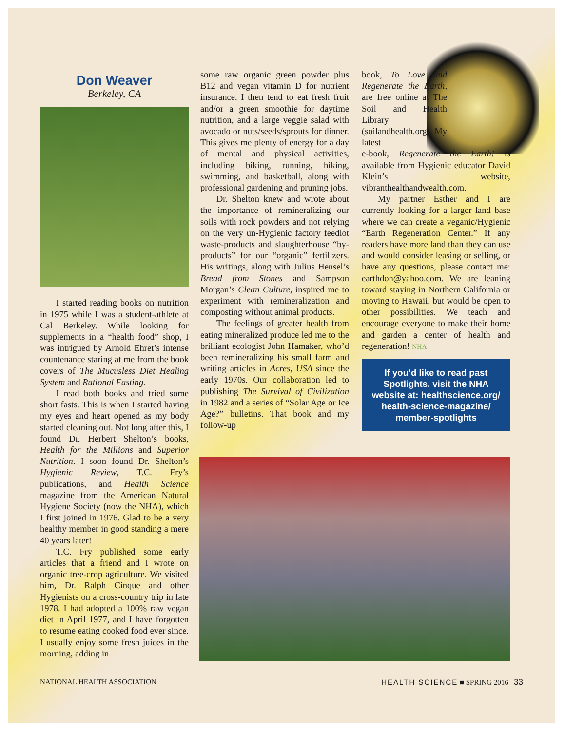Don Weaver
Berkeley, CA
I started reading books on nutrition in 1975 while I was a student-athlete at Cal Berkeley. While looking for supplements in a “health food” shop, I was intrigued by Arnold Ehret’s intense countenance staring at me from the book covers of The Mucusless Diet Healing System and Rational Fasting.
I read both books and tried some short fasts. This is when I started having my eyes and heart opened as my body started cleaning out. Not long after this, I found Dr. Herbert Shelton’s books, Health for the Millions and Superior Nutrition. I soon found Dr. Shelton’s Hygienic Review, T.C. Fry’s publications, and Health Science magazine from the American Natural Hygiene Society (now the NHA), which I first joined in 1976. Glad to be a very healthy member in good standing a mere 40 years later!
T.C. Fry published some early articles that a friend and I wrote on organic tree-crop agriculture. We visited him, Dr. Ralph Cinque and other Hygienists on a cross-country trip in late 1978. I had adopted a 100% raw vegan diet in April 1977, and I have forgotten to resume eating cooked food ever since. I usually enjoy some fresh juices in the morning, adding in
some raw organic green powder plus B12 and vegan vitamin D for nutrient insurance. I then tend to eat fresh fruit and/or a green smoothie for daytime nutrition, and a large veggie salad with avocado or nuts/seeds/sprouts for dinner. This gives me plenty of energy for a day of mental and physical activities, including biking, running, hiking, swimming, and basketball, along with professional gardening and pruning jobs.
Dr. Shelton knew and wrote about the importance of remineralizing our soils with rock powders and not relying on the very un-Hygienic factory feedlot waste-products and slaughterhouse “by-products” for our “organic” fertilizers. His writings, along with Julius Hensel’s Bread from Stones and Sampson Morgan’s Clean Culture, inspired me to experiment with remineralization and composting without animal products.
The feelings of greater health from eating mineralized produce led me to the brilliant ecologist John Hamaker, who’d been remineralizing his small farm and writing articles in Acres, USA since the early 1970s. Our collaboration led to publishing The Survival of Civilization in 1982 and a series of “Solar Age or Ice Age?” bulletins. That book and my follow-up
book, To Love and Regenerate the Earth, are free online at The Soil and Health Library (soilandhealth.org). My latest
e-book, Regenerate the Earth! is available from Hygienic educator David Klein’s website, vibranthealthandwealth.com.
My partner Esther and I are currently looking for a larger land base where we can create a veganic/Hygienic “Earth Regeneration Center.” If any readers have more land than they can use and would consider leasing or selling, or have any questions, please contact me: earthdon@yahoo.com. We are leaning toward staying in Northern California or moving to Hawaii, but would be open to other possibilities. We teach and encourage everyone to make their home and garden a center of health and regeneration! NHA
If you’d like to read past Spotlights, visit the NHA website at: healthscience.org/ health-science-magazine/ member-spotlights
NATIONAL HEALTH ASSOCIATION HEALTH SCIENCE ■ SPRING 2016 33